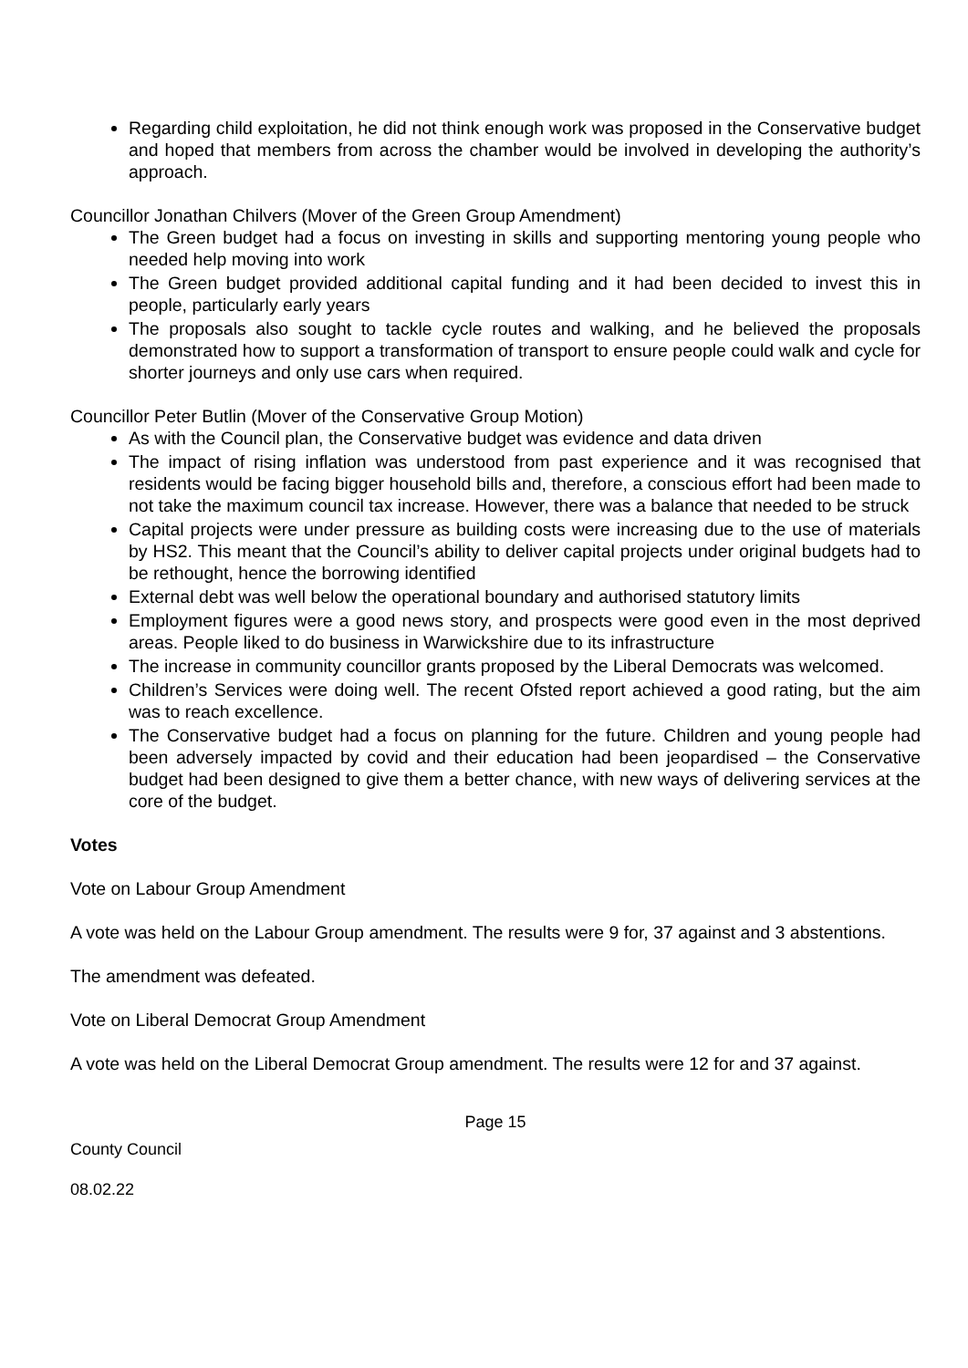Regarding child exploitation, he did not think enough work was proposed in the Conservative budget and hoped that members from across the chamber would be involved in developing the authority’s approach.
Councillor Jonathan Chilvers (Mover of the Green Group Amendment)
The Green budget had a focus on investing in skills and supporting mentoring young people who needed help moving into work
The Green budget provided additional capital funding and it had been decided to invest this in people, particularly early years
The proposals also sought to tackle cycle routes and walking, and he believed the proposals demonstrated how to support a transformation of transport to ensure people could walk and cycle for shorter journeys and only use cars when required.
Councillor Peter Butlin (Mover of the Conservative Group Motion)
As with the Council plan, the Conservative budget was evidence and data driven
The impact of rising inflation was understood from past experience and it was recognised that residents would be facing bigger household bills and, therefore, a conscious effort had been made to not take the maximum council tax increase. However, there was a balance that needed to be struck
Capital projects were under pressure as building costs were increasing due to the use of materials by HS2. This meant that the Council’s ability to deliver capital projects under original budgets had to be rethought, hence the borrowing identified
External debt was well below the operational boundary and authorised statutory limits
Employment figures were a good news story, and prospects were good even in the most deprived areas. People liked to do business in Warwickshire due to its infrastructure
The increase in community councillor grants proposed by the Liberal Democrats was welcomed.
Children’s Services were doing well. The recent Ofsted report achieved a good rating, but the aim was to reach excellence.
The Conservative budget had a focus on planning for the future. Children and young people had been adversely impacted by covid and their education had been jeopardised – the Conservative budget had been designed to give them a better chance, with new ways of delivering services at the core of the budget.
Votes
Vote on Labour Group Amendment
A vote was held on the Labour Group amendment. The results were 9 for, 37 against and 3 abstentions.
The amendment was defeated.
Vote on Liberal Democrat Group Amendment
A vote was held on the Liberal Democrat Group amendment. The results were 12 for and 37 against.
Page 15
County Council
08.02.22